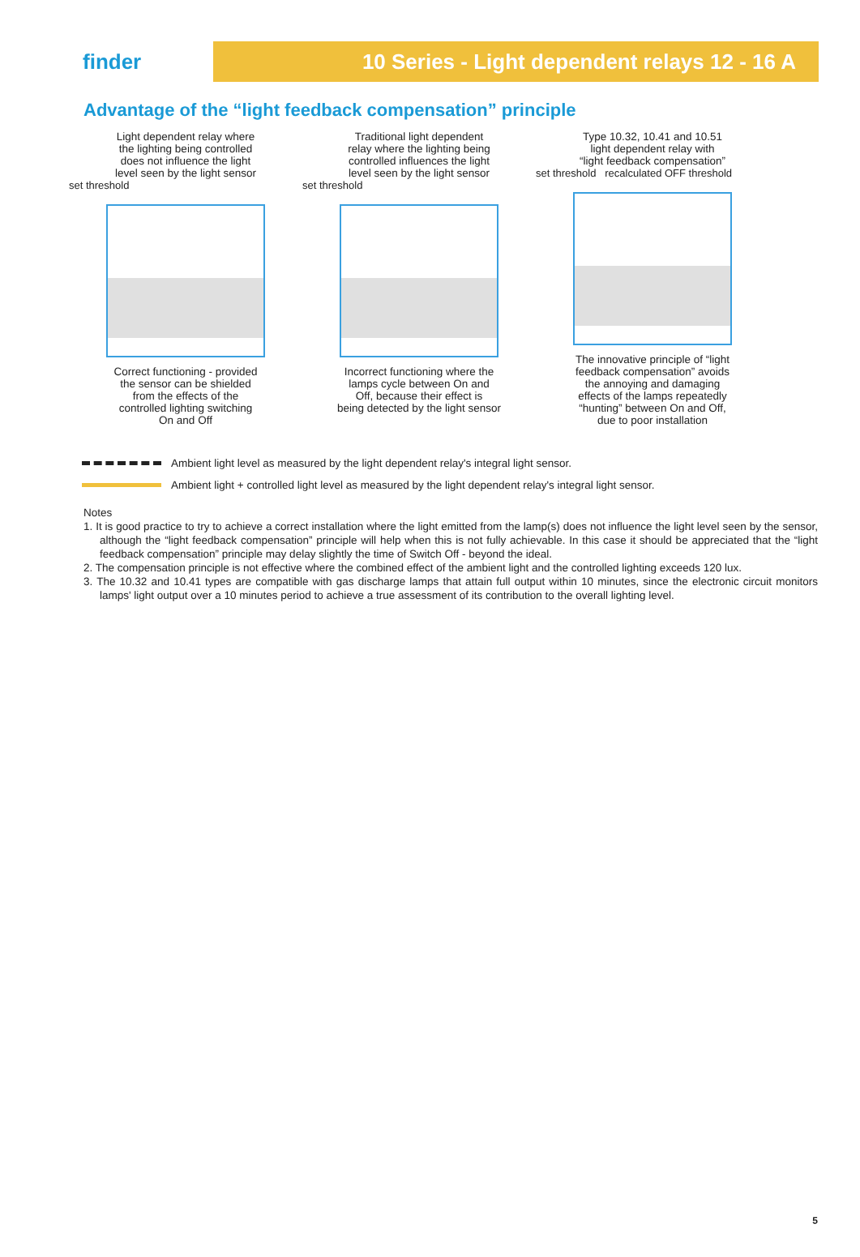finder
10 Series - Light dependent relays 12 - 16 A
Advantage of the “light feedback compensation” principle
Light dependent relay where
the lighting being controlled
does not influence the light
level seen by the light sensor
set threshold
Correct functioning - provided
the sensor can be shielded
from the effects of the
controlled lighting switching
On and Off
Traditional light dependent
relay where the lighting being
controlled influences the light
level seen by the light sensor
set threshold
Incorrect functioning where the
lamps cycle between On and
Off, because their effect is
being detected by the light sensor
Type 10.32, 10.41 and 10.51
light dependent relay with
“light feedback compensation”
set threshold recalculated OFF threshold
The innovative principle of “light
feedback compensation” avoids
the annoying and damaging
effects of the lamps repeatedly
“hunting” between On and Off,
due to poor installation
Ambient light level as measured by the light dependent relay's integral light sensor.
Ambient light + controlled light level as measured by the light dependent relay's integral light sensor.
Notes
1. It is good practice to try to achieve a correct installation where the light emitted from the lamp(s) does not influence the light level seen by the sensor, although the “light feedback compensation” principle will help when this is not fully achievable. In this case it should be appreciated that the “light feedback compensation” principle may delay slightly the time of Switch Off - beyond the ideal.
2. The compensation principle is not effective where the combined effect of the ambient light and the controlled lighting exceeds 120 lux.
3. The 10.32 and 10.41 types are compatible with gas discharge lamps that attain full output within 10 minutes, since the electronic circuit monitors lamps' light output over a 10 minutes period to achieve a true assessment of its contribution to the overall lighting level.
5